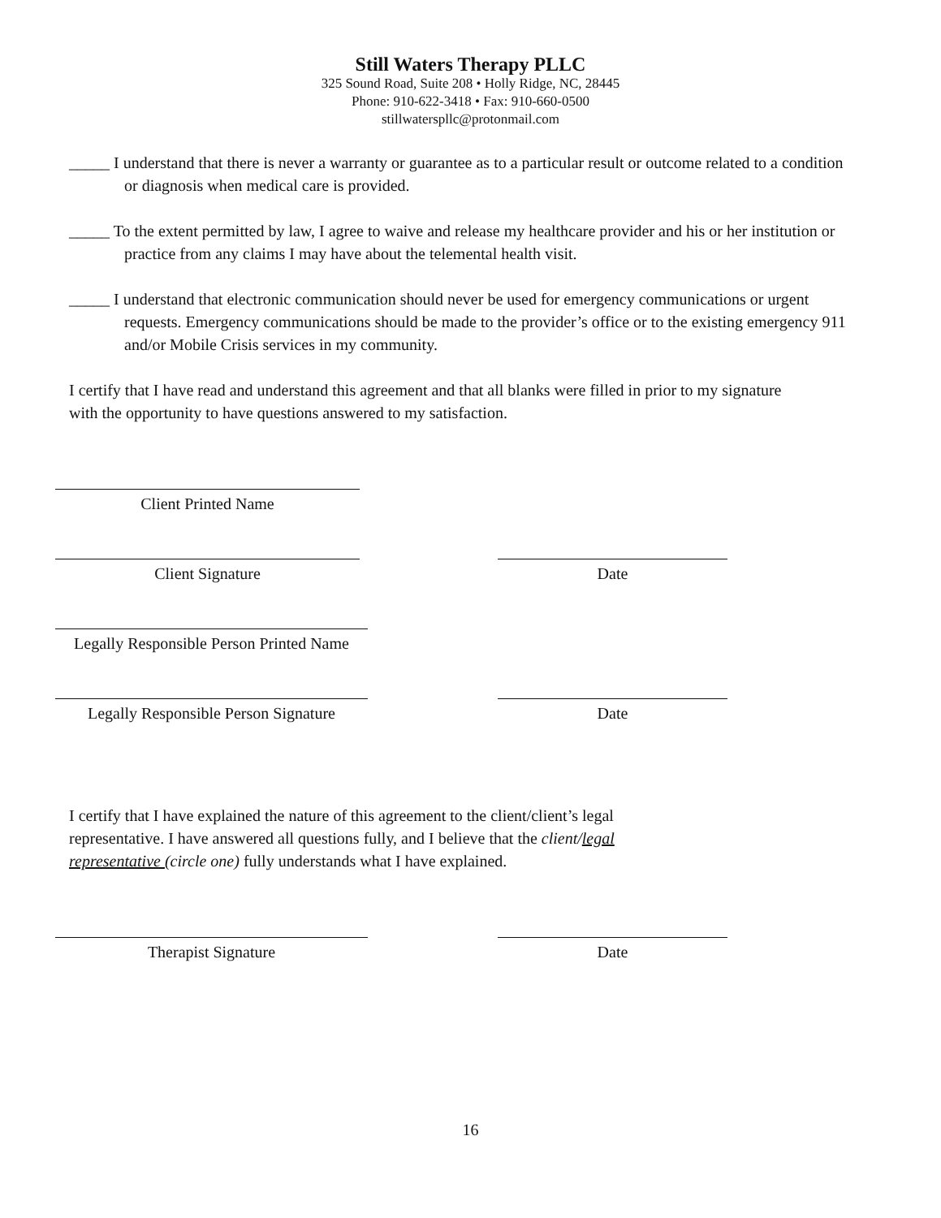Still Waters Therapy PLLC
325 Sound Road, Suite 208 • Holly Ridge, NC, 28445
Phone: 910-622-3418 • Fax: 910-660-0500
stillwaterspllc@protonmail.com
_____ I understand that there is never a warranty or guarantee as to a particular result or outcome related to a condition or diagnosis when medical care is provided.
_____ To the extent permitted by law, I agree to waive and release my healthcare provider and his or her institution or practice from any claims I may have about the telemental health visit.
_____ I understand that electronic communication should never be used for emergency communications or urgent requests. Emergency communications should be made to the provider’s office or to the existing emergency 911 and/or Mobile Crisis services in my community.
I certify that I have read and understand this agreement and that all blanks were filled in prior to my signature with the opportunity to have questions answered to my satisfaction.
Client Printed Name
Client Signature Date
Legally Responsible Person Printed Name
Legally Responsible Person Signature
Date
I certify that I have explained the nature of this agreement to the client/client’s legal representative. I have answered all questions fully, and I believe that the client/legal representative (circle one) fully understands what I have explained.
Therapist Signature Date
16